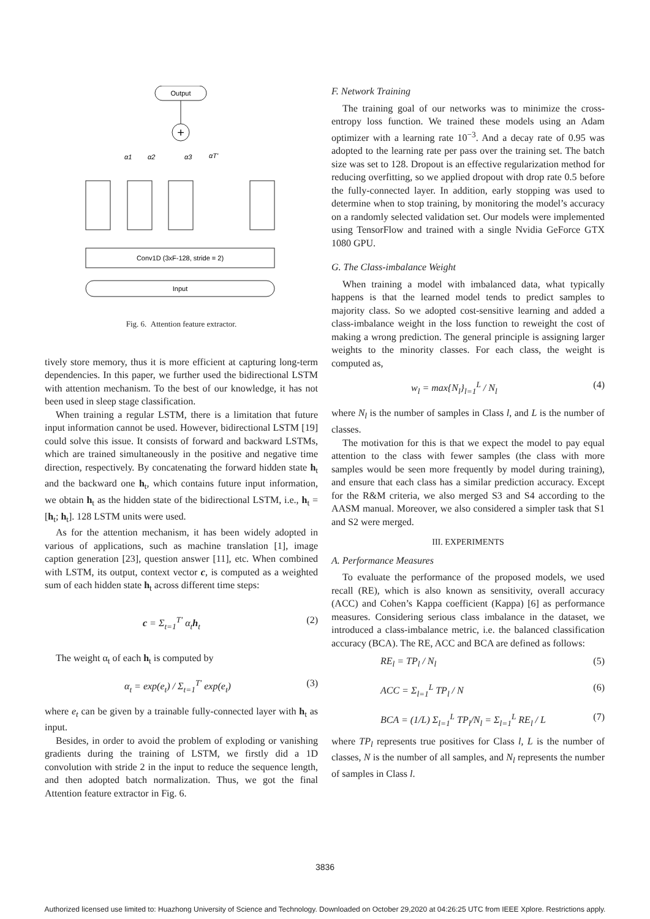Output
+
α1
α2
α3
αT'
Conv1D (3xF-128, stride = 2)
Input
Fig. 6. Attention feature extractor.
tively store memory, thus it is more efficient at capturing long-term dependencies. In this paper, we further used the bidirectional LSTM with attention mechanism. To the best of our knowledge, it has not been used in sleep stage classification.
When training a regular LSTM, there is a limitation that future input information cannot be used. However, bidirectional LSTM [19] could solve this issue. It consists of forward and backward LSTMs, which are trained simultaneously in the positive and negative time direction, respectively. By concatenating the forward hidden state h<sub>t</sub> and the backward one h<sub>t</sub>, which contains future input information, we obtain h<sub>t</sub> as the hidden state of the bidirectional LSTM, i.e., h<sub>t</sub> = [h<sub>t</sub>; h<sub>t</sub>]. 128 LSTM units were used.
As for the attention mechanism, it has been widely adopted in various of applications, such as machine translation [1], image caption generation [23], question answer [11], etc. When combined with LSTM, its output, context vector c, is computed as a weighted sum of each hidden state h<sub>t</sub> across different time steps:
c = Σ<sub>t=1</sub><sup>T′</sup> α<sub>t</sub>h<sub>t</sub> (2)
The weight α<sub>t</sub> of each h<sub>t</sub> is computed by
α<sub>t</sub> = exp(e<sub>t</sub>) / Σ<sub>t=1</sub><sup>T′</sup> exp(e<sub>t</sub>) (3)
where e<sub>t</sub> can be given by a trainable fully-connected layer with h<sub>t</sub> as input.
Besides, in order to avoid the problem of exploding or vanishing gradients during the training of LSTM, we firstly did a 1D convolution with stride 2 in the input to reduce the sequence length, and then adopted batch normalization. Thus, we got the final Attention feature extractor in Fig. 6.
F. Network Training
The training goal of our networks was to minimize the cross-entropy loss function. We trained these models using an Adam optimizer with a learning rate 10<sup>−3</sup>. And a decay rate of 0.95 was adopted to the learning rate per pass over the training set. The batch size was set to 128. Dropout is an effective regularization method for reducing overfitting, so we applied dropout with drop rate 0.5 before the fully-connected layer. In addition, early stopping was used to determine when to stop training, by monitoring the model’s accuracy on a randomly selected validation set. Our models were implemented using TensorFlow and trained with a single Nvidia GeForce GTX 1080 GPU.
G. The Class-imbalance Weight
When training a model with imbalanced data, what typically happens is that the learned model tends to predict samples to majority class. So we adopted cost-sensitive learning and added a class-imbalance weight in the loss function to reweight the cost of making a wrong prediction. The general principle is assigning larger weights to the minority classes. For each class, the weight is computed as,
w<sub>l</sub> = max{N<sub>l</sub>}<sub>l=1</sub><sup>L</sup> / N<sub>l</sub> (4)
where N<sub>l</sub> is the number of samples in Class l, and L is the number of classes.
The motivation for this is that we expect the model to pay equal attention to the class with fewer samples (the class with more samples would be seen more frequently by model during training), and ensure that each class has a similar prediction accuracy. Except for the R&M criteria, we also merged S3 and S4 according to the AASM manual. Moreover, we also considered a simpler task that S1 and S2 were merged.
III. EXPERIMENTS
A. Performance Measures
To evaluate the performance of the proposed models, we used recall (RE), which is also known as sensitivity, overall accuracy (ACC) and Cohen’s Kappa coefficient (Kappa) [6] as performance measures. Considering serious class imbalance in the dataset, we introduced a class-imbalance metric, i.e. the balanced classification accuracy (BCA). The RE, ACC and BCA are defined as follows:
RE<sub>l</sub> = TP<sub>l</sub> / N<sub>l</sub> (5)
ACC = Σ<sub>l=1</sub><sup>L</sup> TP<sub>l</sub> / N (6)
BCA = (1/L) Σ<sub>l=1</sub><sup>L</sup> TP<sub>l</sub>/N<sub>l</sub> = Σ<sub>l=1</sub><sup>L</sup> RE<sub>l</sub> / L (7)
where TP<sub>l</sub> represents true positives for Class l, L is the number of classes, N is the number of all samples, and N<sub>l</sub> represents the number of samples in Class l.
3836
Authorized licensed use limited to: Huazhong University of Science and Technology. Downloaded on October 29,2020 at 04:26:25 UTC from IEEE Xplore. Restrictions apply.